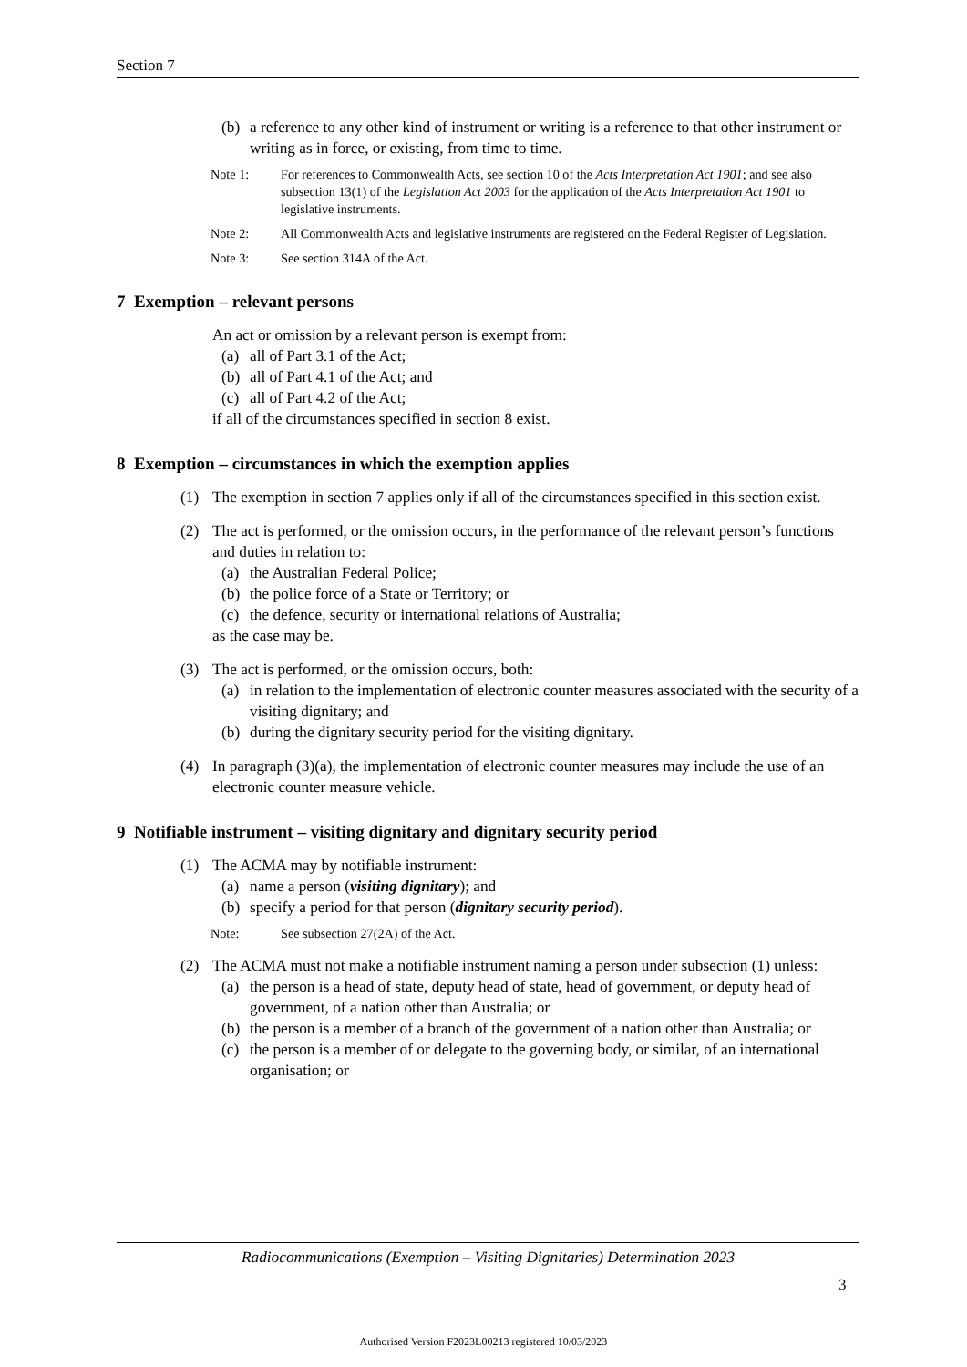Section 7
(b) a reference to any other kind of instrument or writing is a reference to that other instrument or writing as in force, or existing, from time to time.
Note 1: For references to Commonwealth Acts, see section 10 of the Acts Interpretation Act 1901; and see also subsection 13(1) of the Legislation Act 2003 for the application of the Acts Interpretation Act 1901 to legislative instruments.
Note 2: All Commonwealth Acts and legislative instruments are registered on the Federal Register of Legislation.
Note 3: See section 314A of the Act.
7 Exemption – relevant persons
An act or omission by a relevant person is exempt from:
(a) all of Part 3.1 of the Act;
(b) all of Part 4.1 of the Act; and
(c) all of Part 4.2 of the Act;
if all of the circumstances specified in section 8 exist.
8 Exemption – circumstances in which the exemption applies
(1) The exemption in section 7 applies only if all of the circumstances specified in this section exist.
(2) The act is performed, or the omission occurs, in the performance of the relevant person’s functions and duties in relation to:
(a) the Australian Federal Police;
(b) the police force of a State or Territory; or
(c) the defence, security or international relations of Australia;
as the case may be.
(3) The act is performed, or the omission occurs, both:
(a) in relation to the implementation of electronic counter measures associated with the security of a visiting dignitary; and
(b) during the dignitary security period for the visiting dignitary.
(4) In paragraph (3)(a), the implementation of electronic counter measures may include the use of an electronic counter measure vehicle.
9 Notifiable instrument – visiting dignitary and dignitary security period
(1) The ACMA may by notifiable instrument:
(a) name a person (visiting dignitary); and
(b) specify a period for that person (dignitary security period).
Note: See subsection 27(2A) of the Act.
(2) The ACMA must not make a notifiable instrument naming a person under subsection (1) unless:
(a) the person is a head of state, deputy head of state, head of government, or deputy head of government, of a nation other than Australia; or
(b) the person is a member of a branch of the government of a nation other than Australia; or
(c) the person is a member of or delegate to the governing body, or similar, of an international organisation; or
Radiocommunications (Exemption – Visiting Dignitaries) Determination 2023
3
Authorised Version F2023L00213 registered 10/03/2023